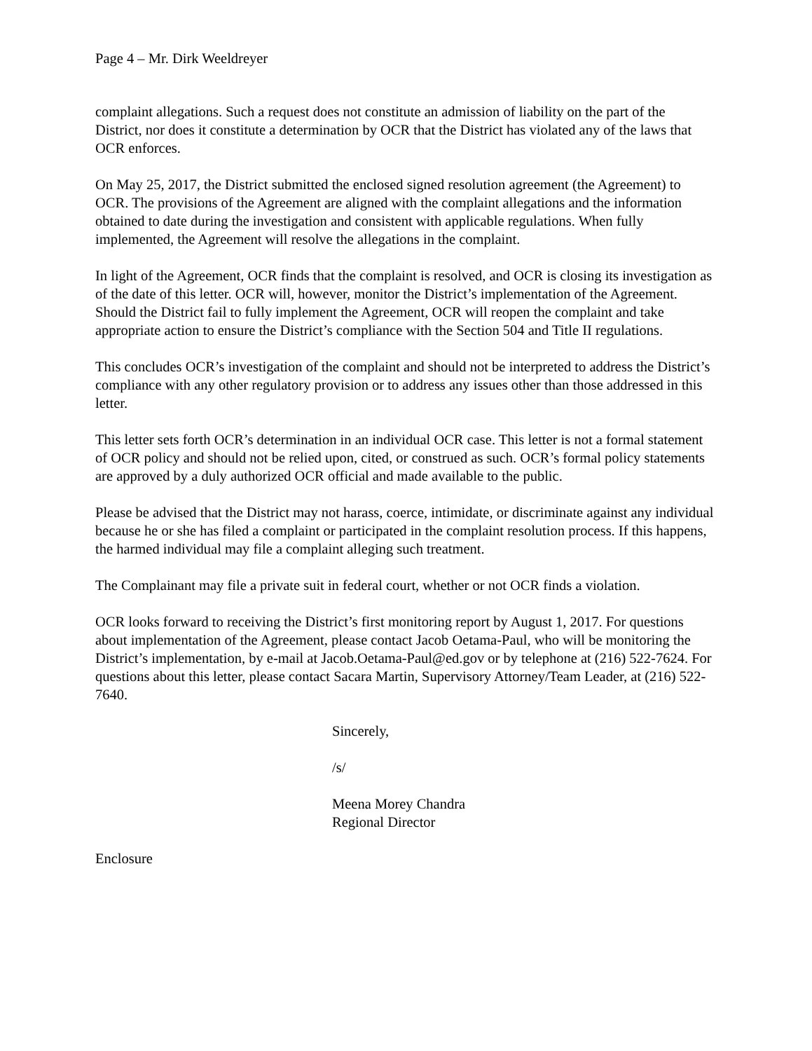Page 4 – Mr. Dirk Weeldreyer
complaint allegations. Such a request does not constitute an admission of liability on the part of the District, nor does it constitute a determination by OCR that the District has violated any of the laws that OCR enforces.
On May 25, 2017, the District submitted the enclosed signed resolution agreement (the Agreement) to OCR. The provisions of the Agreement are aligned with the complaint allegations and the information obtained to date during the investigation and consistent with applicable regulations. When fully implemented, the Agreement will resolve the allegations in the complaint.
In light of the Agreement, OCR finds that the complaint is resolved, and OCR is closing its investigation as of the date of this letter. OCR will, however, monitor the District’s implementation of the Agreement. Should the District fail to fully implement the Agreement, OCR will reopen the complaint and take appropriate action to ensure the District’s compliance with the Section 504 and Title II regulations.
This concludes OCR’s investigation of the complaint and should not be interpreted to address the District’s compliance with any other regulatory provision or to address any issues other than those addressed in this letter.
This letter sets forth OCR’s determination in an individual OCR case. This letter is not a formal statement of OCR policy and should not be relied upon, cited, or construed as such. OCR’s formal policy statements are approved by a duly authorized OCR official and made available to the public.
Please be advised that the District may not harass, coerce, intimidate, or discriminate against any individual because he or she has filed a complaint or participated in the complaint resolution process. If this happens, the harmed individual may file a complaint alleging such treatment.
The Complainant may file a private suit in federal court, whether or not OCR finds a violation.
OCR looks forward to receiving the District’s first monitoring report by August 1, 2017. For questions about implementation of the Agreement, please contact Jacob Oetama-Paul, who will be monitoring the District’s implementation, by e-mail at Jacob.Oetama-Paul@ed.gov or by telephone at (216) 522-7624. For questions about this letter, please contact Sacara Martin, Supervisory Attorney/Team Leader, at (216) 522-7640.
Sincerely,
/s/
Meena Morey Chandra
Regional Director
Enclosure